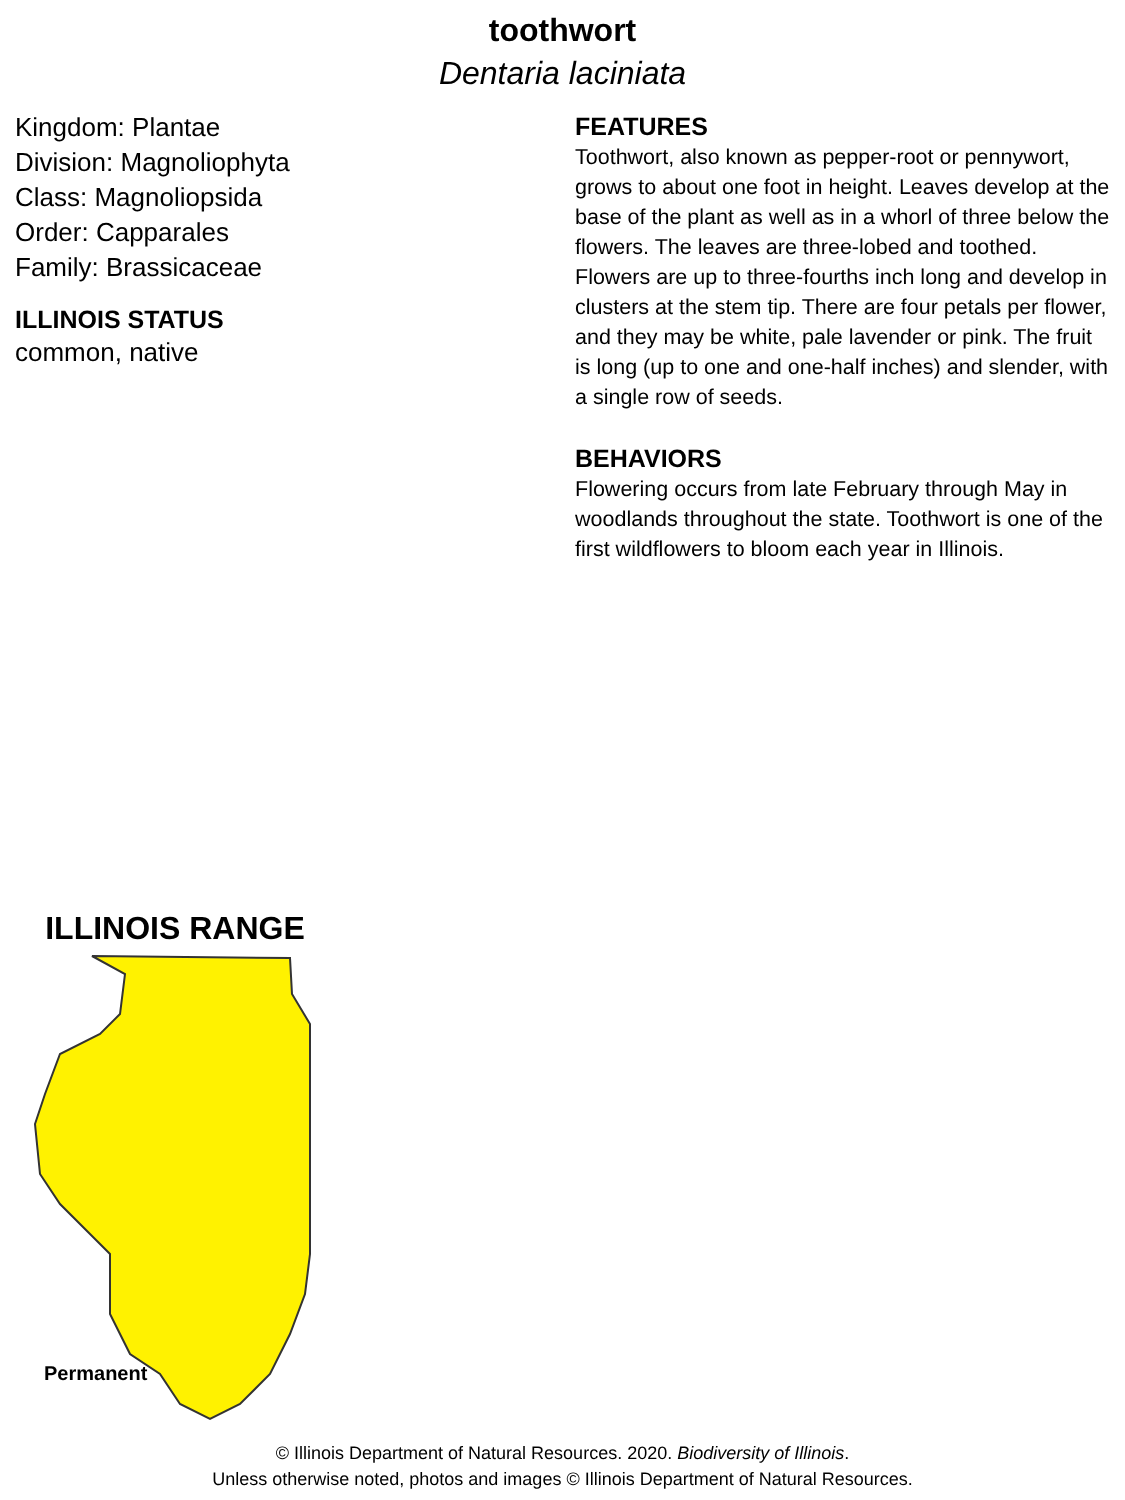toothwort
Dentaria laciniata
Kingdom: Plantae
Division: Magnoliophyta
Class: Magnoliopsida
Order: Capparales
Family: Brassicaceae
ILLINOIS STATUS
common, native
FEATURES
Toothwort, also known as pepper-root or pennywort, grows to about one foot in height. Leaves develop at the base of the plant as well as in a whorl of three below the flowers. The leaves are three-lobed and toothed. Flowers are up to three-fourths inch long and develop in clusters at the stem tip. There are four petals per flower, and they may be white, pale lavender or pink. The fruit is long (up to one and one-half inches) and slender, with a single row of seeds.
BEHAVIORS
Flowering occurs from late February through May in woodlands throughout the state. Toothwort is one of the first wildflowers to bloom each year in Illinois.
ILLINOIS RANGE
Permanent
© Illinois Department of Natural Resources. 2020. Biodiversity of Illinois.
Unless otherwise noted, photos and images © Illinois Department of Natural Resources.